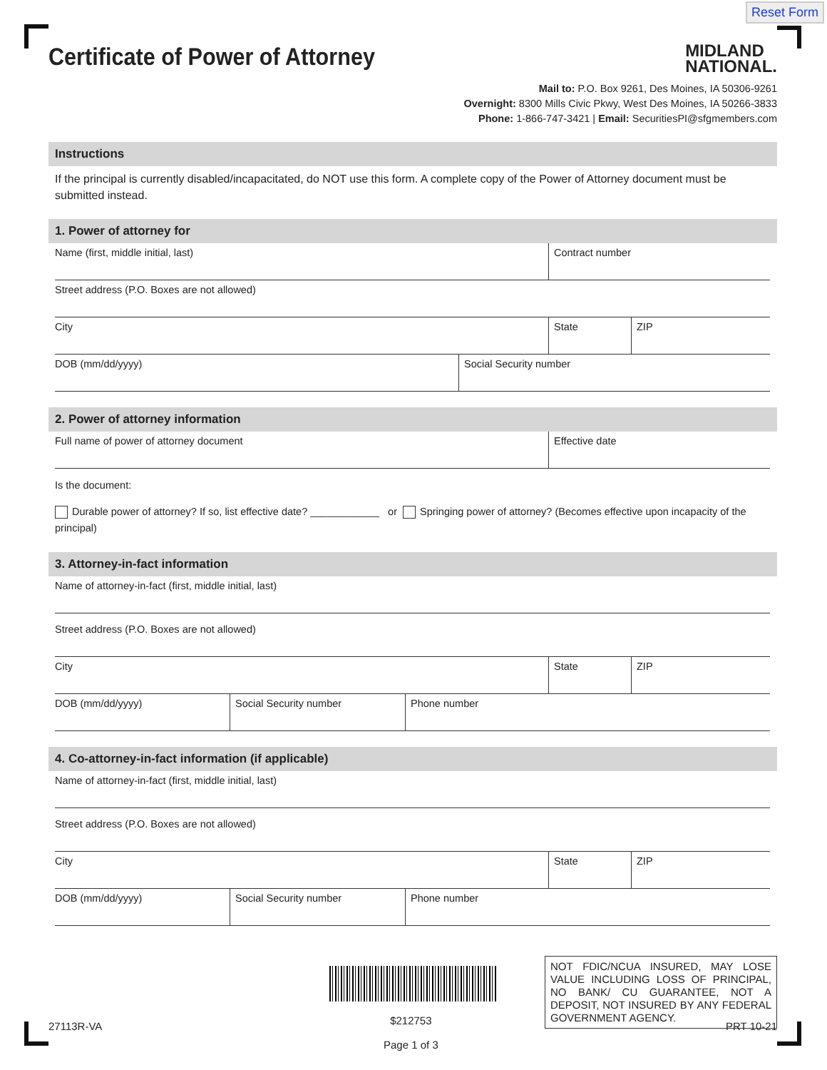Reset Form
Certificate of Power of Attorney
MIDLAND
NATIONAL.
Mail to: P.O. Box 9261, Des Moines, IA 50306-9261
Overnight: 8300 Mills Civic Pkwy, West Des Moines, IA 50266-3833
Phone: 1-866-747-3421 | Email: SecuritiesPI@sfgmembers.com
Instructions
If the principal is currently disabled/incapacitated, do NOT use this form. A complete copy of the Power of Attorney document must be submitted instead.
1. Power of attorney for
Name (first, middle initial, last) Contract number
Street address (P.O. Boxes are not allowed)
City State ZIP
DOB (mm/dd/yyyy) Social Security number
2. Power of attorney information
Full name of power of attorney document Effective date
Is the document:
Durable power of attorney? If so, list effective date? ____________ or Springing power of attorney? (Becomes effective upon incapacity of the principal)
3. Attorney-in-fact information
Name of attorney-in-fact (first, middle initial, last)
Street address (P.O. Boxes are not allowed)
City State ZIP
DOB (mm/dd/yyyy) Social Security number Phone number
4. Co-attorney-in-fact information (if applicable)
Name of attorney-in-fact (first, middle initial, last)
Street address (P.O. Boxes are not allowed)
City State ZIP
DOB (mm/dd/yyyy) Social Security number Phone number
NOT FDIC/NCUA INSURED, MAY LOSE VALUE INCLUDING LOSS OF PRINCIPAL, NO BANK/ CU GUARANTEE, NOT A DEPOSIT, NOT INSURED BY ANY FEDERAL GOVERNMENT AGENCY.
27113R-VA
$212753
Page 1 of 3
PRT 10-21